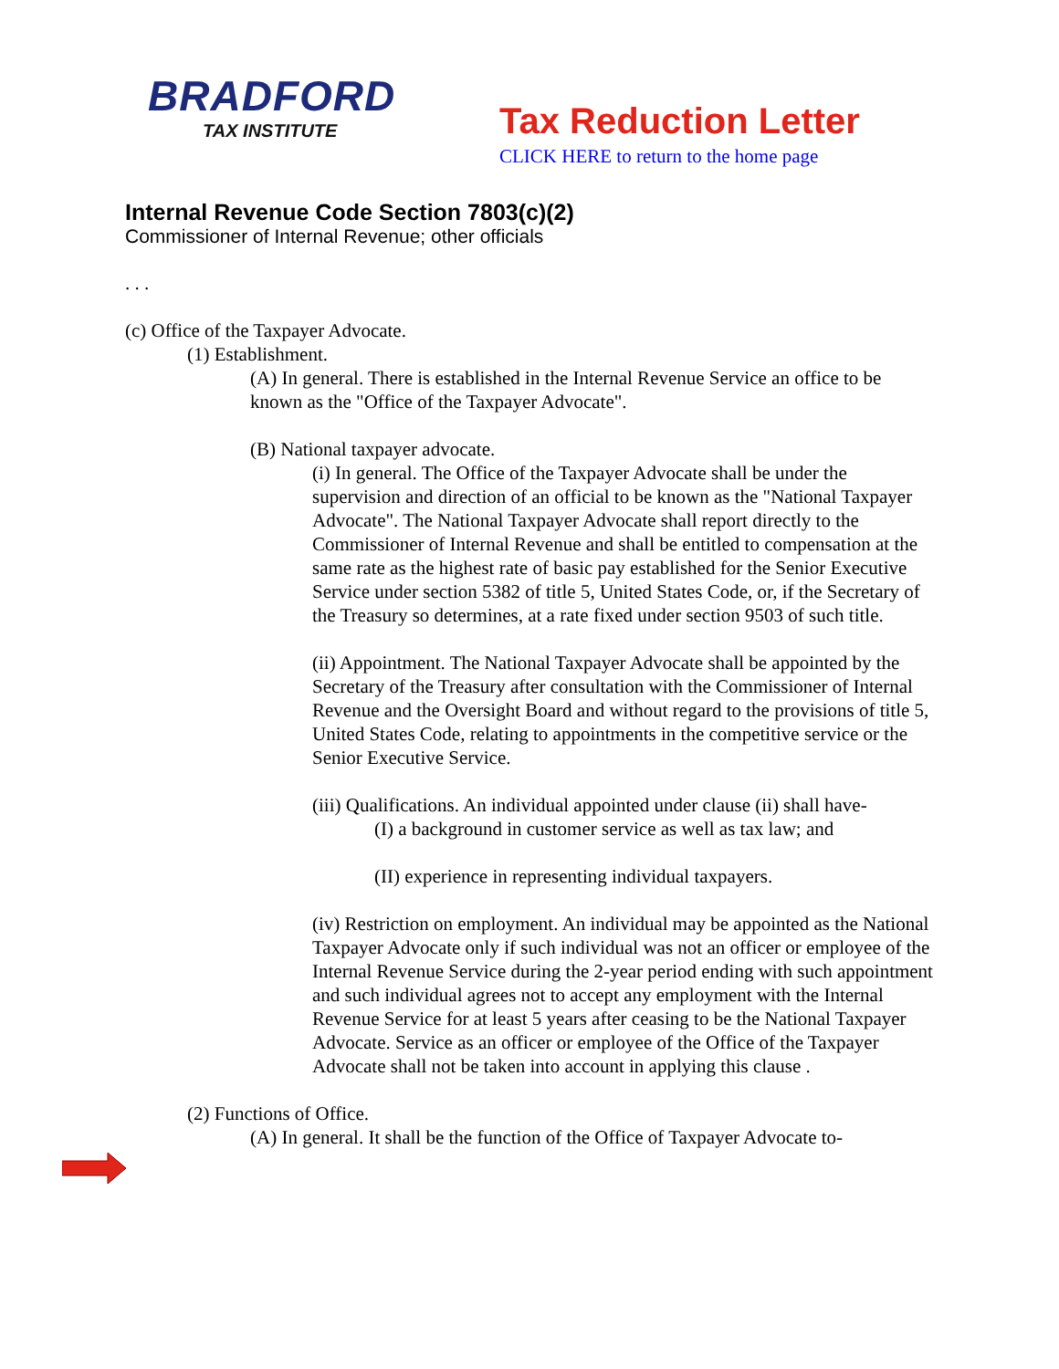BRADFORD
TAX INSTITUTE
Tax Reduction Letter
CLICK HERE to return to the home page
Internal Revenue Code Section 7803(c)(2)
Commissioner of Internal Revenue; other officials
. . .
(c) Office of the Taxpayer Advocate.
(1) Establishment.
(A) In general. There is established in the Internal Revenue Service an office to be known as the "Office of the Taxpayer Advocate".
(B) National taxpayer advocate.
(i) In general. The Office of the Taxpayer Advocate shall be under the supervision and direction of an official to be known as the "National Taxpayer Advocate". The National Taxpayer Advocate shall report directly to the Commissioner of Internal Revenue and shall be entitled to compensation at the same rate as the highest rate of basic pay established for the Senior Executive Service under section 5382 of title 5, United States Code, or, if the Secretary of the Treasury so determines, at a rate fixed under section 9503 of such title.
(ii) Appointment. The National Taxpayer Advocate shall be appointed by the Secretary of the Treasury after consultation with the Commissioner of Internal Revenue and the Oversight Board and without regard to the provisions of title 5, United States Code, relating to appointments in the competitive service or the Senior Executive Service.
(iii) Qualifications. An individual appointed under clause (ii) shall have-
(I) a background in customer service as well as tax law; and
(II) experience in representing individual taxpayers.
(iv) Restriction on employment. An individual may be appointed as the National Taxpayer Advocate only if such individual was not an officer or employee of the Internal Revenue Service during the 2-year period ending with such appointment and such individual agrees not to accept any employment with the Internal Revenue Service for at least 5 years after ceasing to be the National Taxpayer Advocate. Service as an officer or employee of the Office of the Taxpayer Advocate shall not be taken into account in applying this clause .
(2) Functions of Office.
(A) In general. It shall be the function of the Office of Taxpayer Advocate to-